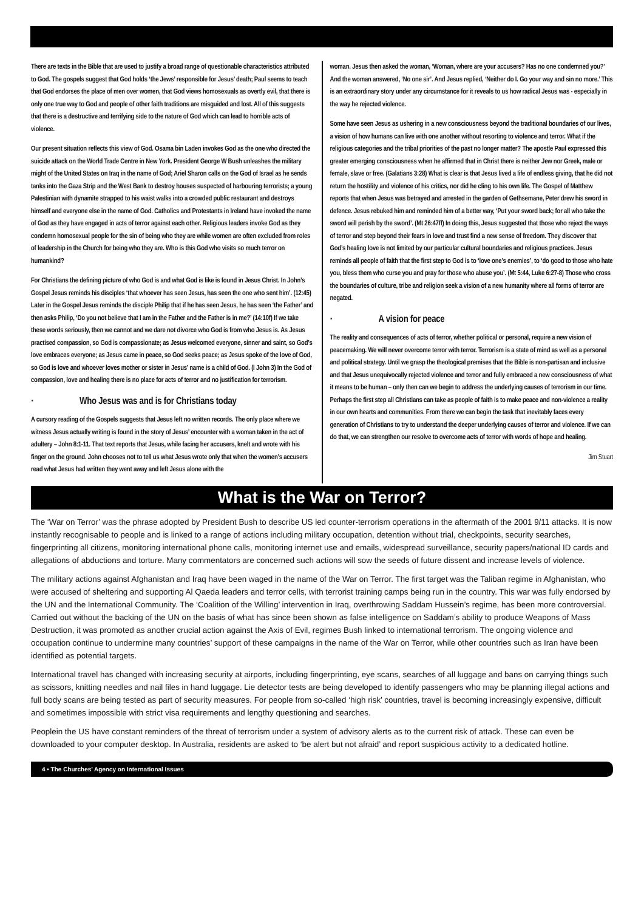There are texts in the Bible that are used to justify a broad range of questionable characteristics attributed to God. The gospels suggest that God holds ‘the Jews’ responsible for Jesus’ death; Paul seems to teach that God endorses the place of men over women, that God views homosexuals as overtly evil, that there is only one true way to God and people of other faith traditions are misguided and lost. All of this suggests that there is a destructive and terrifying side to the nature of God which can lead to horrible acts of violence.
Our present situation reflects this view of God. Osama bin Laden invokes God as the one who directed the suicide attack on the World Trade Centre in New York. President George W Bush unleashes the military might of the United States on Iraq in the name of God; Ariel Sharon calls on the God of Israel as he sends tanks into the Gaza Strip and the West Bank to destroy houses suspected of harbouring terrorists; a young Palestinian with dynamite strapped to his waist walks into a crowded public restaurant and destroys himself and everyone else in the name of God. Catholics and Protestants in Ireland have invoked the name of God as they have engaged in acts of terror against each other. Religious leaders invoke God as they condemn homosexual people for the sin of being who they are while women are often excluded from roles of leadership in the Church for being who they are. Who is this God who visits so much terror on humankind?
For Christians the defining picture of who God is and what God is like is found in Jesus Christ. In John’s Gospel Jesus reminds his disciples ‘that whoever has seen Jesus, has seen the one who sent him’. (12:45) Later in the Gospel Jesus reminds the disciple Philip that if he has seen Jesus, he has seen ‘the Father’ and then asks Philip, ‘Do you not believe that I am in the Father and the Father is in me?’ (14:10f) If we take these words seriously, then we cannot and we dare not divorce who God is from who Jesus is. As Jesus practised compassion, so God is compassionate; as Jesus welcomed everyone, sinner and saint, so God’s love embraces everyone; as Jesus came in peace, so God seeks peace; as Jesus spoke of the love of God, so God is love and whoever loves mother or sister in Jesus’ name is a child of God. (I John 3) In the God of compassion, love and healing there is no place for acts of terror and no justification for terrorism.
· Who Jesus was and is for Christians today
A cursory reading of the Gospels suggests that Jesus left no written records. The only place where we witness Jesus actually writing is found in the story of Jesus’ encounter with a woman taken in the act of adultery – John 8:1-11. That text reports that Jesus, while facing her accusers, knelt and wrote with his finger on the ground. John chooses not to tell us what Jesus wrote only that when the women’s accusers read what Jesus had written they went away and left Jesus alone with the
woman. Jesus then asked the woman, ‘Woman, where are your accusers? Has no one condemned you?’ And the woman answered, ‘No one sir’. And Jesus replied, ‘Neither do I. Go your way and sin no more.’ This is an extraordinary story under any circumstance for it reveals to us how radical Jesus was - especially in the way he rejected violence.
Some have seen Jesus as ushering in a new consciousness beyond the traditional boundaries of our lives, a vision of how humans can live with one another without resorting to violence and terror. What if the religious categories and the tribal priorities of the past no longer matter? The apostle Paul expressed this greater emerging consciousness when he affirmed that in Christ there is neither Jew nor Greek, male or female, slave or free. (Galatians 3:28) What is clear is that Jesus lived a life of endless giving, that he did not return the hostility and violence of his critics, nor did he cling to his own life. The Gospel of Matthew reports that when Jesus was betrayed and arrested in the garden of Gethsemane, Peter drew his sword in defence. Jesus rebuked him and reminded him of a better way, ‘Put your sword back; for all who take the sword will perish by the sword’. (Mt 26:47ff) In doing this, Jesus suggested that those who reject the ways of terror and step beyond their fears in love and trust find a new sense of freedom. They discover that God’s healing love is not limited by our particular cultural boundaries and religious practices. Jesus reminds all people of faith that the first step to God is to ‘love one’s enemies’, to ‘do good to those who hate you, bless them who curse you and pray for those who abuse you’. (Mt 5:44, Luke 6:27-8) Those who cross the boundaries of culture, tribe and religion seek a vision of a new humanity where all forms of terror are negated.
· A vision for peace
The reality and consequences of acts of terror, whether political or personal, require a new vision of peacemaking. We will never overcome terror with terror. Terrorism is a state of mind as well as a personal and political strategy. Until we grasp the theological premises that the Bible is non-partisan and inclusive and that Jesus unequivocally rejected violence and terror and fully embraced a new consciousness of what it means to be human – only then can we begin to address the underlying causes of terrorism in our time. Perhaps the first step all Christians can take as people of faith is to make peace and non-violence a reality in our own hearts and communities. From there we can begin the task that inevitably faces every generation of Christians to try to understand the deeper underlying causes of terror and violence. If we can do that, we can strengthen our resolve to overcome acts of terror with words of hope and healing.
Jim Stuart
What is the War on Terror?
The ‘War on Terror’ was the phrase adopted by President Bush to describe US led counter-terrorism operations in the aftermath of the 2001 9/11 attacks. It is now instantly recognisable to people and is linked to a range of actions including military occupation, detention without trial, checkpoints, security searches, fingerprinting all citizens, monitoring international phone calls, monitoring internet use and emails, widespread surveillance, security papers/national ID cards and allegations of abductions and torture. Many commentators are concerned such actions will sow the seeds of future dissent and increase levels of violence.
The military actions against Afghanistan and Iraq have been waged in the name of the War on Terror. The first target was the Taliban regime in Afghanistan, who were accused of sheltering and supporting Al Qaeda leaders and terror cells, with terrorist training camps being run in the country. This war was fully endorsed by the UN and the International Community. The ‘Coalition of the Willing’ intervention in Iraq, overthrowing Saddam Hussein’s regime, has been more controversial. Carried out without the backing of the UN on the basis of what has since been shown as false intelligence on Saddam’s ability to produce Weapons of Mass Destruction, it was promoted as another crucial action against the Axis of Evil, regimes Bush linked to international terrorism. The ongoing violence and occupation continue to undermine many countries’ support of these campaigns in the name of the War on Terror, while other countries such as Iran have been identified as potential targets.
International travel has changed with increasing security at airports, including fingerprinting, eye scans, searches of all luggage and bans on carrying things such as scissors, knitting needles and nail files in hand luggage. Lie detector tests are being developed to identify passengers who may be planning illegal actions and full body scans are being tested as part of security measures. For people from so-called ‘high risk’ countries, travel is becoming increasingly expensive, difficult and sometimes impossible with strict visa requirements and lengthy questioning and searches.
Peoplein the US have constant reminders of the threat of terrorism under a system of advisory alerts as to the current risk of attack. These can even be downloaded to your computer desktop. In Australia, residents are asked to ‘be alert but not afraid’ and report suspicious activity to a dedicated hotline.
4 • The Churches’ Agency on International Issues